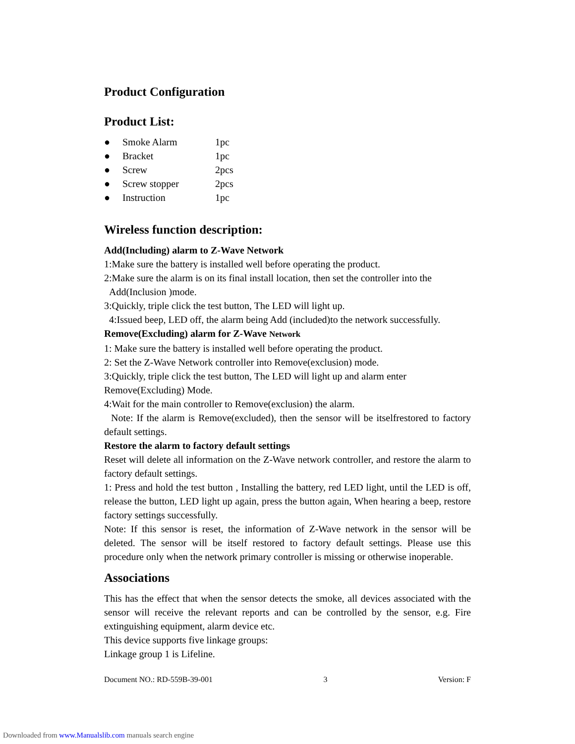Product Configuration
Product List:
● Smoke Alarm 1pc
● Bracket 1pc
● Screw 2pcs
● Screw stopper 2pcs
● Instruction 1pc
Wireless function description:
Add(Including) alarm to Z-Wave Network
1:Make sure the battery is installed well before operating the product.
2:Make sure the alarm is on its final install location, then set the controller into the
Add(Inclusion )mode.
3:Quickly, triple click the test button, The LED will light up.
4:Issued beep, LED off, the alarm being Add (included)to the network successfully.
Remove(Excluding) alarm for Z-Wave Network
1: Make sure the battery is installed well before operating the product.
2: Set the Z-Wave Network controller into Remove(exclusion) mode.
3:Quickly, triple click the test button, The LED will light up and alarm enter
Remove(Excluding) Mode.
4:Wait for the main controller to Remove(exclusion) the alarm.
Note: If the alarm is Remove(excluded), then the sensor will be itselfrestored to factory default settings.
Restore the alarm to factory default settings
Reset will delete all information on the Z-Wave network controller, and restore the alarm to factory default settings.
1: Press and hold the test button , Installing the battery, red LED light, until the LED is off, release the button, LED light up again, press the button again, When hearing a beep, restore factory settings successfully.
Note: If this sensor is reset, the information of Z-Wave network in the sensor will be deleted. The sensor will be itself restored to factory default settings. Please use this procedure only when the network primary controller is missing or otherwise inoperable.
Associations
This has the effect that when the sensor detects the smoke, all devices associated with the sensor will receive the relevant reports and can be controlled by the sensor, e.g. Fire extinguishing equipment, alarm device etc.
This device supports five linkage groups:
Linkage group 1 is Lifeline.
Document NO.: RD-559B-39-001 3 Version: F
Downloaded from www.Manualslib.com manuals search engine